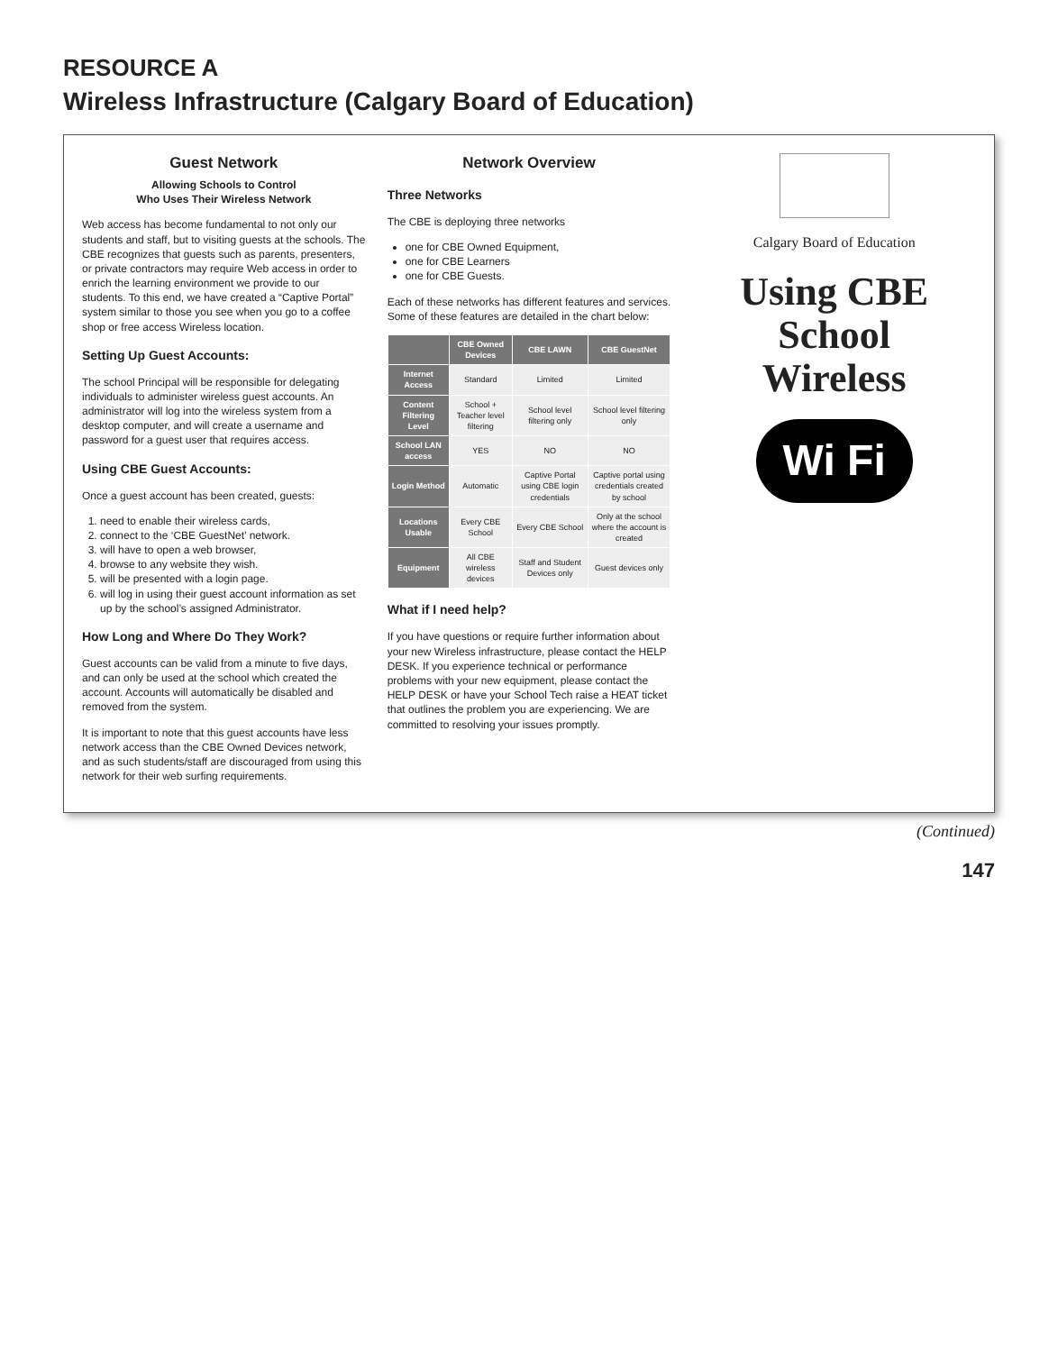RESOURCE A
Wireless Infrastructure (Calgary Board of Education)
Guest Network
Allowing Schools to Control
Who Uses Their Wireless Network
Web access has become fundamental to not only our students and staff, but to visiting guests at the schools. The CBE recognizes that guests such as parents, presenters, or private contractors may require Web access in order to enrich the learning environment we provide to our students. To this end, we have created a “Captive Portal” system similar to those you see when you go to a coffee shop or free access Wireless location.
Setting Up Guest Accounts:
The school Principal will be responsible for delegating individuals to administer wireless guest accounts. An administrator will log into the wireless system from a desktop computer, and will create a username and password for a guest user that requires access.
Using CBE Guest Accounts:
Once a guest account has been created, guests:
1. need to enable their wireless cards,
2. connect to the ‘CBE GuestNet’ network.
3. will have to open a web browser,
4. browse to any website they wish.
5. will be presented with a login page.
6. will log in using their guest account information as set up by the school’s assigned Administrator.
How Long and Where Do They Work?
Guest accounts can be valid from a minute to five days, and can only be used at the school which created the account. Accounts will automatically be disabled and removed from the system.
It is important to note that this guest accounts have less network access than the CBE Owned Devices network, and as such students/staff are discouraged from using this network for their web surfing requirements.
Network Overview
Three Networks
The CBE is deploying three networks
one for CBE Owned Equipment,
one for CBE Learners
one for CBE Guests.
Each of these networks has different features and services. Some of these features are detailed in the chart below:
| | CBE Owned Devices | CBE LAWN | CBE GuestNet |
| --- | --- | --- | --- |
| Internet Access | Standard | Limited | Limited |
| Content Filtering Level | School + Teacher level filtering | School level filtering only | School level filtering only |
| School LAN access | YES | NO | NO |
| Login Method | Automatic | Captive Portal using CBE login credentials | Captive portal using credentials created by school |
| Locations Usable | Every CBE School | Every CBE School | Only at the school where the account is created |
| Equipment | All CBE wireless devices | Staff and Student Devices only | Guest devices only |
What if I need help?
If you have questions or require further information about your new Wireless infrastructure, please contact the HELP DESK. If you experience technical or performance problems with your new equipment, please contact the HELP DESK or have your School Tech raise a HEAT ticket that outlines the problem you are experiencing. We are committed to resolving your issues promptly.
Calgary Board of Education
Using CBE
School
Wireless
Wi Fi
(Continued)
147